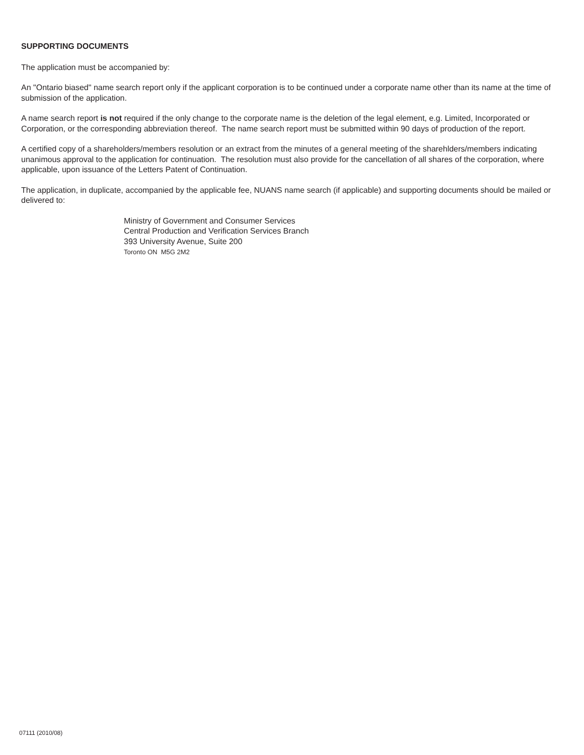SUPPORTING DOCUMENTS
The application must be accompanied by:
An "Ontario biased" name search report only if the applicant corporation is to be continued under a corporate name other than its name at the time of submission of the application.
A name search report is not required if the only change to the corporate name is the deletion of the legal element, e.g. Limited, Incorporated or Corporation, or the corresponding abbreviation thereof. The name search report must be submitted within 90 days of production of the report.
A certified copy of a shareholders/members resolution or an extract from the minutes of a general meeting of the sharehlders/members indicating unanimous approval to the application for continuation. The resolution must also provide for the cancellation of all shares of the corporation, where applicable, upon issuance of the Letters Patent of Continuation.
The application, in duplicate, accompanied by the applicable fee, NUANS name search (if applicable) and supporting documents should be mailed or delivered to:
Ministry of Government and Consumer Services
Central Production and Verification Services Branch
393 University Avenue, Suite 200
Toronto ON M5G 2M2
07111 (2010/08)